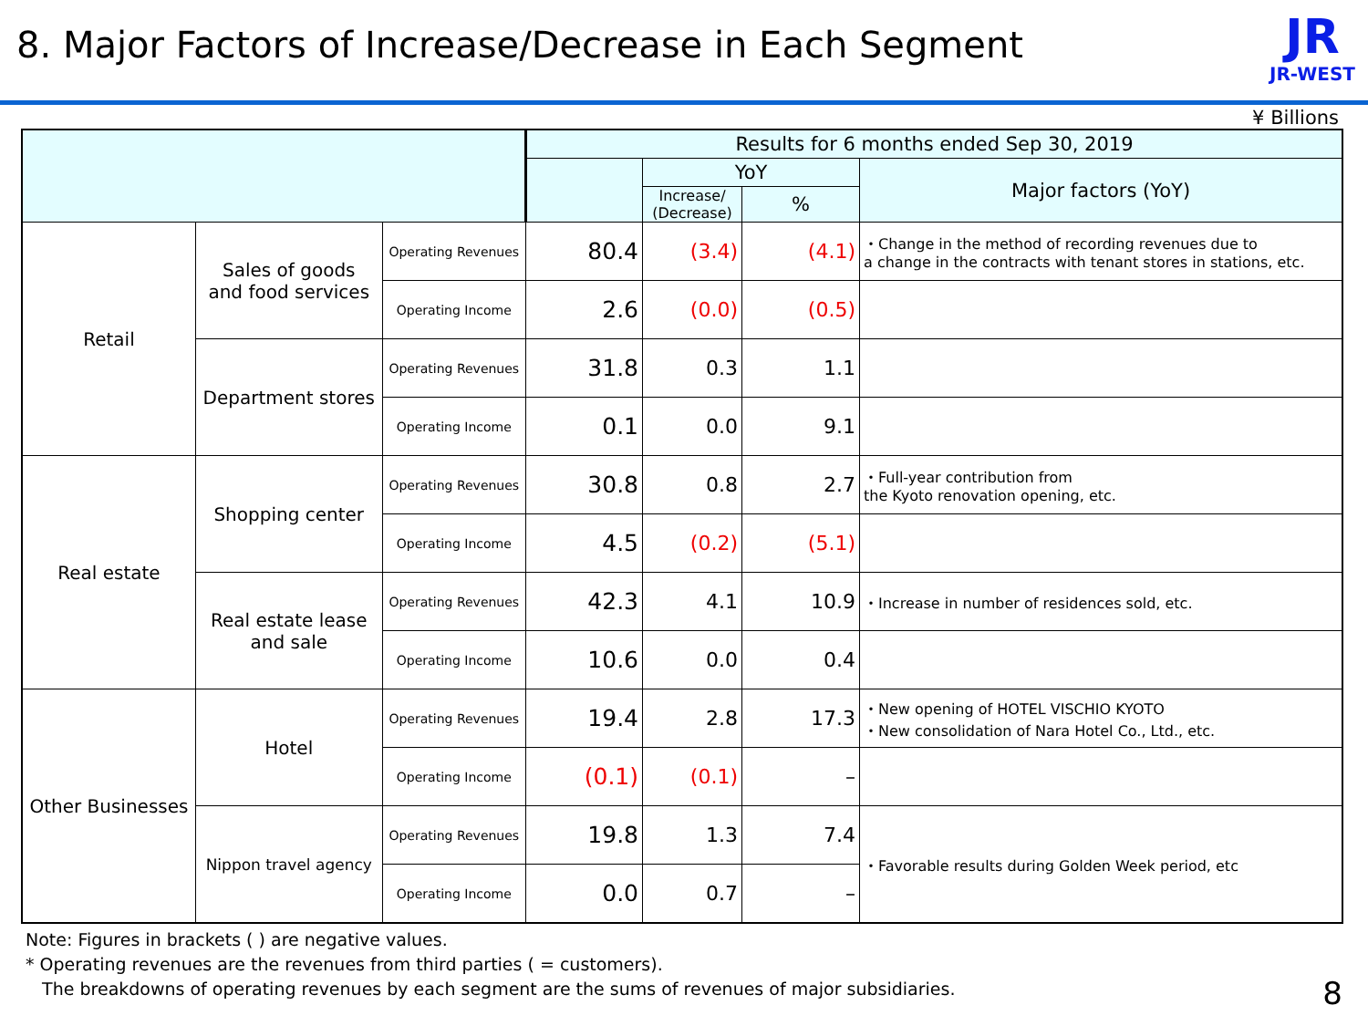8. Major Factors of Increase/Decrease in Each Segment
JR
JR-WEST
¥ Billions
| | | | Results for 6 months ended Sep 30, 2019 | | | |
| --- | --- | --- | --- | --- | --- | --- |
| | | | | YoY | | Major factors (YoY) |
| | | | | Increase/ (Decrease) | % | |
| Retail | Sales of goods and food services | Operating Revenues | 80.4 | (3.4) | (4.1) | ・Change in the method of recording revenues due to a change in the contracts with tenant stores in stations, etc. |
| | | Operating Income | 2.6 | (0.0) | (0.5) | |
| | Department stores | Operating Revenues | 31.8 | 0.3 | 1.1 | |
| | | Operating Income | 0.1 | 0.0 | 9.1 | |
| Real estate | Shopping center | Operating Revenues | 30.8 | 0.8 | 2.7 | ・Full-year contribution from the Kyoto renovation opening, etc. |
| | | Operating Income | 4.5 | (0.2) | (5.1) | |
| | Real estate lease and sale | Operating Revenues | 42.3 | 4.1 | 10.9 | ・Increase in number of residences sold, etc. |
| | | Operating Income | 10.6 | 0.0 | 0.4 | |
| Other Businesses | Hotel | Operating Revenues | 19.4 | 2.8 | 17.3 | ・New opening of HOTEL VISCHIO KYOTO ・New consolidation of Nara Hotel Co., Ltd., etc. |
| | | Operating Income | (0.1) | (0.1) | – | |
| | Nippon travel agency | Operating Revenues | 19.8 | 1.3 | 7.4 | ・Favorable results during Golden Week period, etc |
| | | Operating Income | 0.0 | 0.7 | – | |
Note: Figures in brackets ( ) are negative values.
* Operating revenues are the revenues from third parties ( = customers).
The breakdowns of operating revenues by each segment are the sums of revenues of major subsidiaries.
8